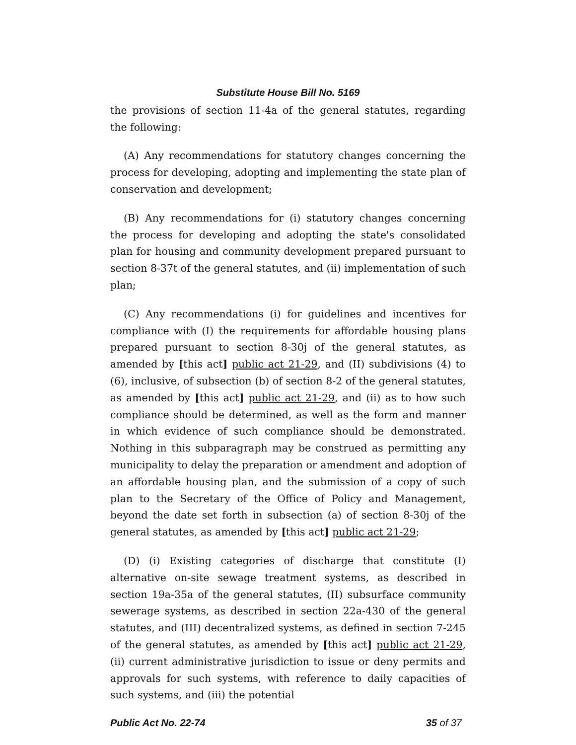Substitute House Bill No. 5169
the provisions of section 11-4a of the general statutes, regarding the following:
(A) Any recommendations for statutory changes concerning the process for developing, adopting and implementing the state plan of conservation and development;
(B) Any recommendations for (i) statutory changes concerning the process for developing and adopting the state's consolidated plan for housing and community development prepared pursuant to section 8-37t of the general statutes, and (ii) implementation of such plan;
(C) Any recommendations (i) for guidelines and incentives for compliance with (I) the requirements for affordable housing plans prepared pursuant to section 8-30j of the general statutes, as amended by [this act] public act 21-29, and (II) subdivisions (4) to (6), inclusive, of subsection (b) of section 8-2 of the general statutes, as amended by [this act] public act 21-29, and (ii) as to how such compliance should be determined, as well as the form and manner in which evidence of such compliance should be demonstrated. Nothing in this subparagraph may be construed as permitting any municipality to delay the preparation or amendment and adoption of an affordable housing plan, and the submission of a copy of such plan to the Secretary of the Office of Policy and Management, beyond the date set forth in subsection (a) of section 8-30j of the general statutes, as amended by [this act] public act 21-29;
(D) (i) Existing categories of discharge that constitute (I) alternative on-site sewage treatment systems, as described in section 19a-35a of the general statutes, (II) subsurface community sewerage systems, as described in section 22a-430 of the general statutes, and (III) decentralized systems, as defined in section 7-245 of the general statutes, as amended by [this act] public act 21-29, (ii) current administrative jurisdiction to issue or deny permits and approvals for such systems, with reference to daily capacities of such systems, and (iii) the potential
Public Act No. 22-74 35 of 37